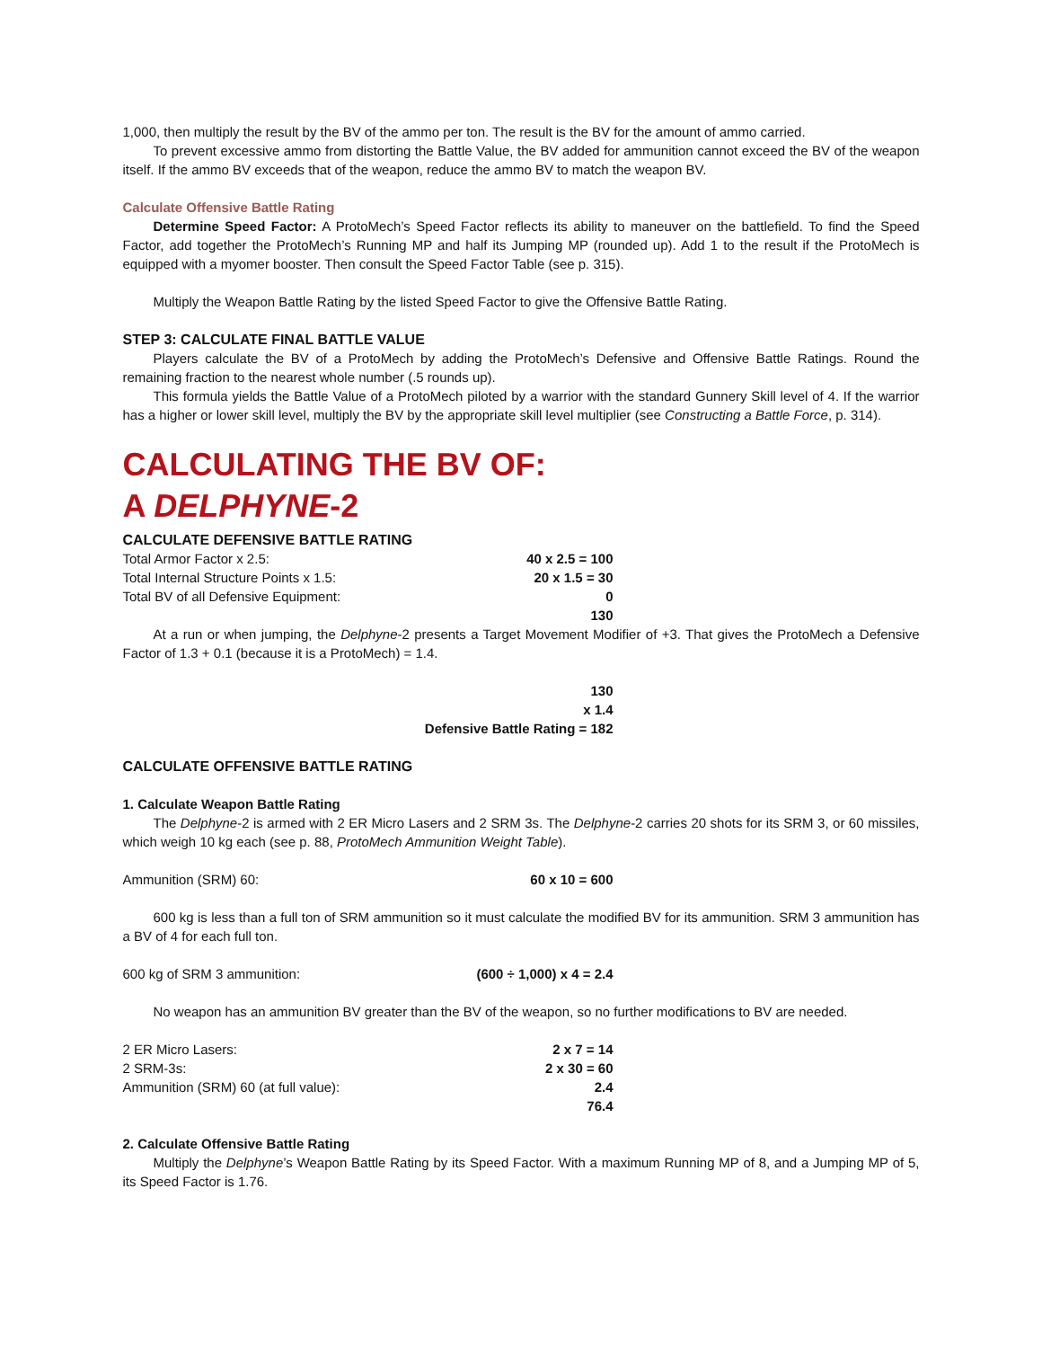1,000, then multiply the result by the BV of the ammo per ton. The result is the BV for the amount of ammo carried.
To prevent excessive ammo from distorting the Battle Value, the BV added for ammunition cannot exceed the BV of the weapon itself. If the ammo BV exceeds that of the weapon, reduce the ammo BV to match the weapon BV.
Calculate Offensive Battle Rating
Determine Speed Factor: A ProtoMech’s Speed Factor reflects its ability to maneuver on the battlefield. To find the Speed Factor, add together the ProtoMech’s Running MP and half its Jumping MP (rounded up). Add 1 to the result if the ProtoMech is equipped with a myomer booster. Then consult the Speed Factor Table (see p. 315).
Multiply the Weapon Battle Rating by the listed Speed Factor to give the Offensive Battle Rating.
STEP 3: CALCULATE FINAL BATTLE VALUE
Players calculate the BV of a ProtoMech by adding the ProtoMech’s Defensive and Offensive Battle Ratings. Round the remaining fraction to the nearest whole number (.5 rounds up).
This formula yields the Battle Value of a ProtoMech piloted by a warrior with the standard Gunnery Skill level of 4. If the warrior has a higher or lower skill level, multiply the BV by the appropriate skill level multiplier (see Constructing a Battle Force, p. 314).
CALCULATING THE BV OF:
A DELPHYNE-2
CALCULATE DEFENSIVE BATTLE RATING
| Total Armor Factor x 2.5: | 40 x 2.5 = 100 |
| Total Internal Structure Points x 1.5: | 20 x 1.5 = 30 |
| Total BV of all Defensive Equipment: | 0 |
| | 130 |
At a run or when jumping, the Delphyne-2 presents a Target Movement Modifier of +3. That gives the ProtoMech a Defensive Factor of 1.3 + 0.1 (because it is a ProtoMech) = 1.4.
| | 130 |
| | x 1.4 |
| | Defensive Battle Rating = 182 |
CALCULATE OFFENSIVE BATTLE RATING
1. Calculate Weapon Battle Rating
The Delphyne-2 is armed with 2 ER Micro Lasers and 2 SRM 3s. The Delphyne-2 carries 20 shots for its SRM 3, or 60 missiles, which weigh 10 kg each (see p. 88, ProtoMech Ammunition Weight Table).
| Ammunition (SRM) 60: | 60 x 10 = 600 |
600 kg is less than a full ton of SRM ammunition so it must calculate the modified BV for its ammunition. SRM 3 ammunition has a BV of 4 for each full ton.
| 600 kg of SRM 3 ammunition: | (600 ÷ 1,000) x 4 = 2.4 |
No weapon has an ammunition BV greater than the BV of the weapon, so no further modifications to BV are needed.
| 2 ER Micro Lasers: | 2 x 7 = 14 |
| 2 SRM-3s: | 2 x 30 = 60 |
| Ammunition (SRM) 60 (at full value): | 2.4 |
| | 76.4 |
2. Calculate Offensive Battle Rating
Multiply the Delphyne’s Weapon Battle Rating by its Speed Factor. With a maximum Running MP of 8, and a Jumping MP of 5, its Speed Factor is 1.76.